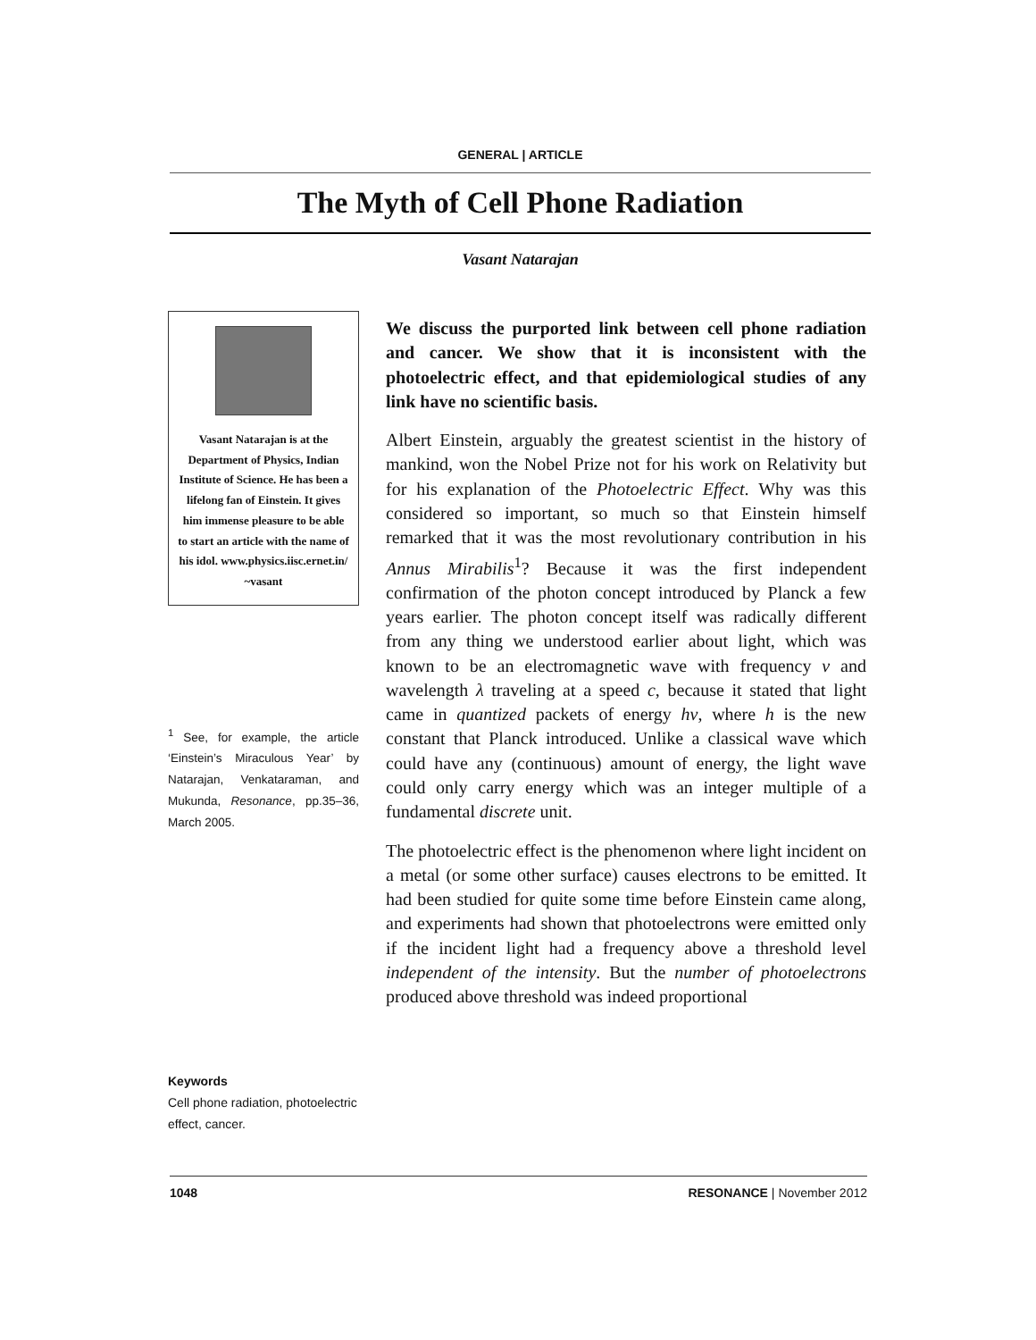GENERAL | ARTICLE
The Myth of Cell Phone Radiation
Vasant Natarajan
Vasant Natarajan is at the Department of Physics, Indian Institute of Science. He has been a lifelong fan of Einstein. It gives him immense pleasure to be able to start an article with the name of his idol. www.physics.iisc.ernet.in/ ~vasant
<sup>1</sup> See, for example, the article ‘Einstein’s Miraculous Year’ by Natarajan, Venkataraman, and Mukunda, Resonance, pp.35–36, March 2005.
Keywords
Cell phone radiation, photoelectric effect, cancer.
We discuss the purported link between cell phone radiation and cancer. We show that it is inconsistent with the photoelectric effect, and that epidemiological studies of any link have no scientific basis.
Albert Einstein, arguably the greatest scientist in the history of mankind, won the Nobel Prize not for his work on Relativity but for his explanation of the Photoelectric Effect. Why was this considered so important, so much so that Einstein himself remarked that it was the most revolutionary contribution in his Annus Mirabilis<sup>1</sup>? Because it was the first independent confirmation of the photon concept introduced by Planck a few years earlier. The photon concept itself was radically different from any thing we understood earlier about light, which was known to be an electromagnetic wave with frequency ν and wavelength λ traveling at a speed c, because it stated that light came in quantized packets of energy hν, where h is the new constant that Planck introduced. Unlike a classical wave which could have any (continuous) amount of energy, the light wave could only carry energy which was an integer multiple of a fundamental discrete unit.
The photoelectric effect is the phenomenon where light incident on a metal (or some other surface) causes electrons to be emitted. It had been studied for quite some time before Einstein came along, and experiments had shown that photoelectrons were emitted only if the incident light had a frequency above a threshold level independent of the intensity. But the number of photoelectrons produced above threshold was indeed proportional
1048 RESONANCE | November 2012